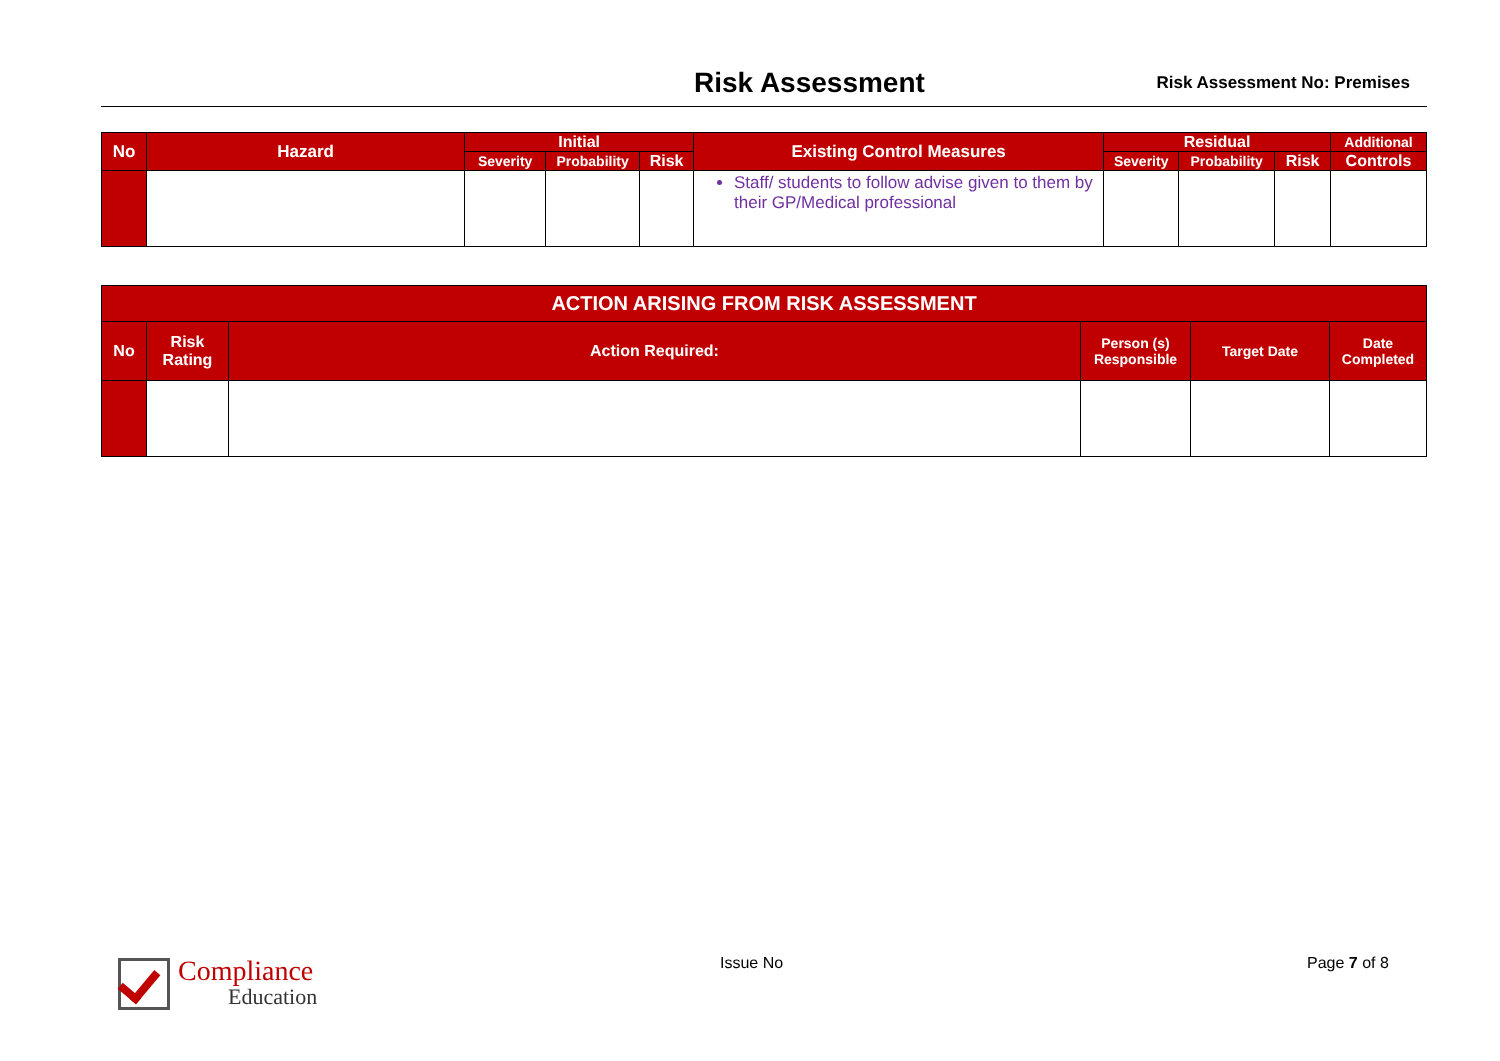Risk Assessment
Risk Assessment No: Premises
| No | Hazard | Initial | | | Existing Control Measures | Residual | | | Additional |
| --- | --- | --- | --- | --- | --- | --- | --- | --- | --- |
| | | Severity | Probability | Risk | | Severity | Probability | Risk | Controls |
| | | | | | Staff/ students to follow advise given to them by their GP/Medical professional | | | | |
| ACTION ARISING FROM RISK ASSESSMENT | | | | | |
| --- | --- | --- | --- | --- | --- |
| No | Risk Rating | Action Required: | Person (s) Responsible | Target Date | Date Completed |
Compliance
Education
Issue No Page 7 of 8